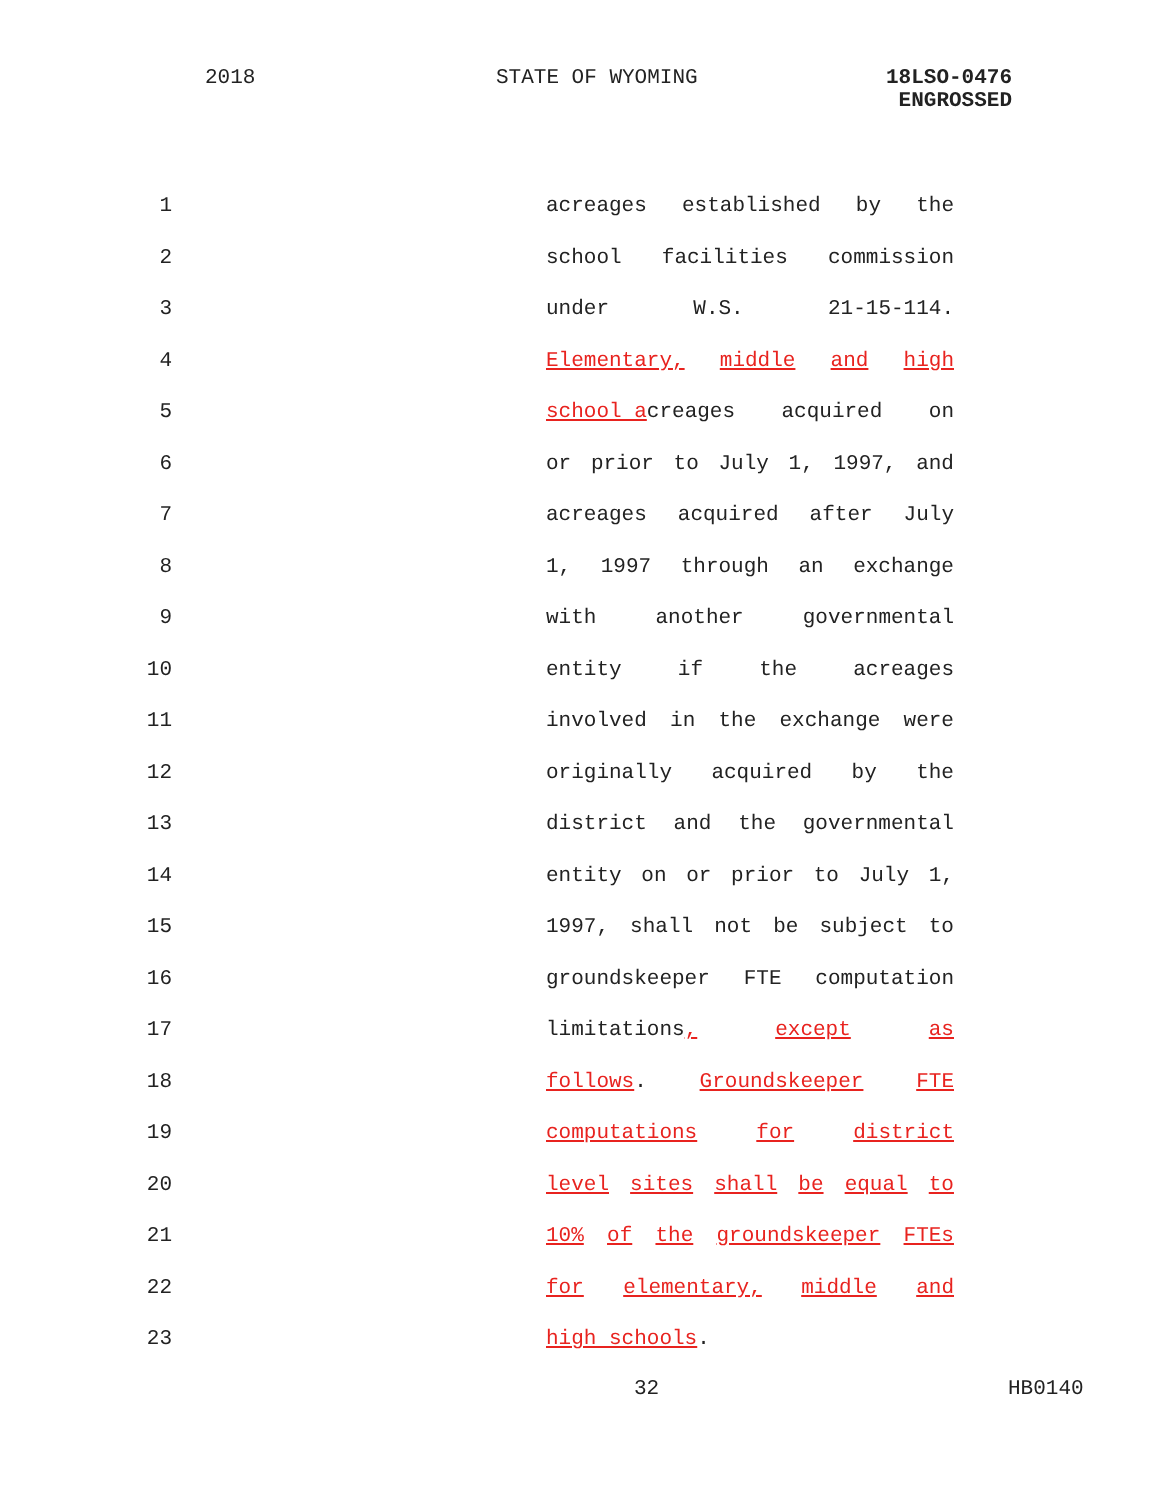2018 STATE OF WYOMING
18LSO-0476
ENGROSSED
1 acreages established by the
2 school facilities commission
3 under W.S. 21-15-114.
4 Elementary, middle and high
5 school acreages acquired on
6 or prior to July 1, 1997, and
7 acreages acquired after July
8 1, 1997 through an exchange
9 with another governmental
10 entity if the acreages
11 involved in the exchange were
12 originally acquired by the
13 district and the governmental
14 entity on or prior to July 1,
15 1997, shall not be subject to
16 groundskeeper FTE computation
17 limitations, except as
18 follows. Groundskeeper FTE
19 computations for district
20 level sites shall be equal to
21 10% of the groundskeeper FTEs
22 for elementary, middle and
23 high schools.
32 HB0140